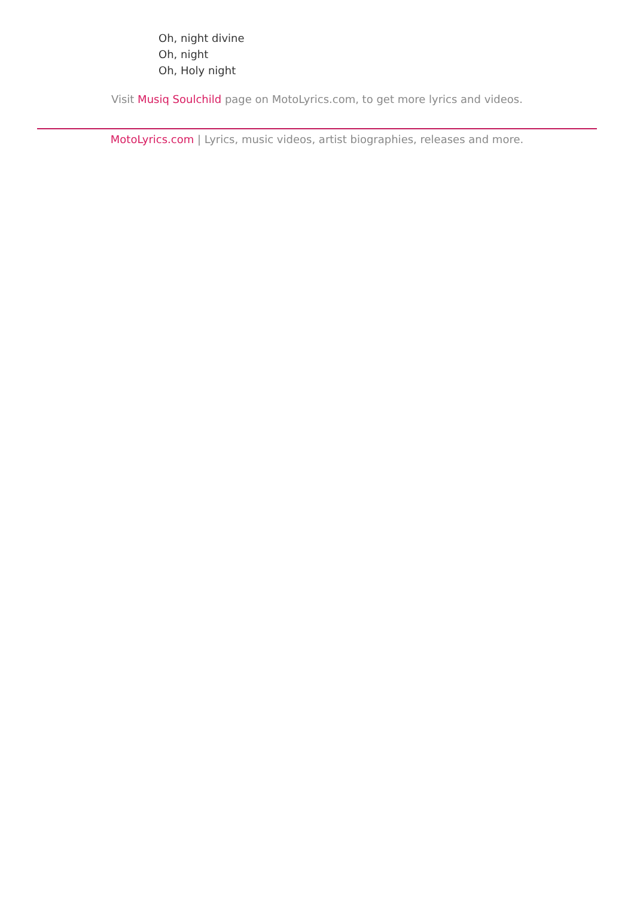Oh, night divine
Oh, night
Oh, Holy night
Visit Musiq Soulchild page on MotoLyrics.com, to get more lyrics and videos.
MotoLyrics.com | Lyrics, music videos, artist biographies, releases and more.